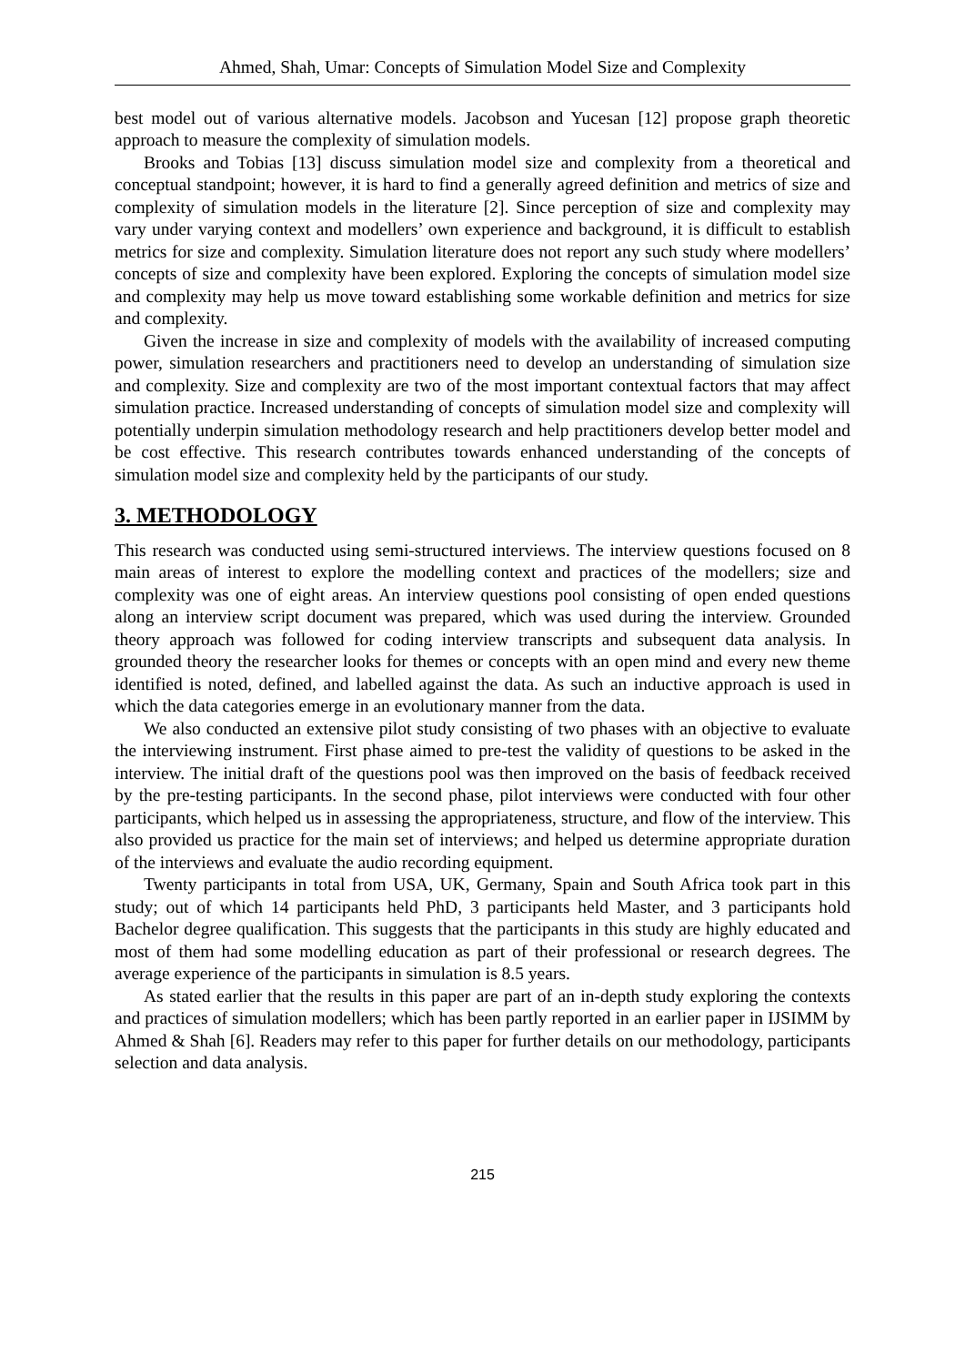Ahmed, Shah, Umar: Concepts of Simulation Model Size and Complexity
best model out of various alternative models. Jacobson and Yucesan [12] propose graph theoretic approach to measure the complexity of simulation models.
Brooks and Tobias [13] discuss simulation model size and complexity from a theoretical and conceptual standpoint; however, it is hard to find a generally agreed definition and metrics of size and complexity of simulation models in the literature [2]. Since perception of size and complexity may vary under varying context and modellers’ own experience and background, it is difficult to establish metrics for size and complexity. Simulation literature does not report any such study where modellers’ concepts of size and complexity have been explored. Exploring the concepts of simulation model size and complexity may help us move toward establishing some workable definition and metrics for size and complexity.
Given the increase in size and complexity of models with the availability of increased computing power, simulation researchers and practitioners need to develop an understanding of simulation size and complexity. Size and complexity are two of the most important contextual factors that may affect simulation practice. Increased understanding of concepts of simulation model size and complexity will potentially underpin simulation methodology research and help practitioners develop better model and be cost effective. This research contributes towards enhanced understanding of the concepts of simulation model size and complexity held by the participants of our study.
3. METHODOLOGY
This research was conducted using semi-structured interviews. The interview questions focused on 8 main areas of interest to explore the modelling context and practices of the modellers; size and complexity was one of eight areas. An interview questions pool consisting of open ended questions along an interview script document was prepared, which was used during the interview. Grounded theory approach was followed for coding interview transcripts and subsequent data analysis. In grounded theory the researcher looks for themes or concepts with an open mind and every new theme identified is noted, defined, and labelled against the data. As such an inductive approach is used in which the data categories emerge in an evolutionary manner from the data.
We also conducted an extensive pilot study consisting of two phases with an objective to evaluate the interviewing instrument. First phase aimed to pre-test the validity of questions to be asked in the interview. The initial draft of the questions pool was then improved on the basis of feedback received by the pre-testing participants. In the second phase, pilot interviews were conducted with four other participants, which helped us in assessing the appropriateness, structure, and flow of the interview. This also provided us practice for the main set of interviews; and helped us determine appropriate duration of the interviews and evaluate the audio recording equipment.
Twenty participants in total from USA, UK, Germany, Spain and South Africa took part in this study; out of which 14 participants held PhD, 3 participants held Master, and 3 participants hold Bachelor degree qualification. This suggests that the participants in this study are highly educated and most of them had some modelling education as part of their professional or research degrees. The average experience of the participants in simulation is 8.5 years.
As stated earlier that the results in this paper are part of an in-depth study exploring the contexts and practices of simulation modellers; which has been partly reported in an earlier paper in IJSIMM by Ahmed & Shah [6]. Readers may refer to this paper for further details on our methodology, participants selection and data analysis.
215